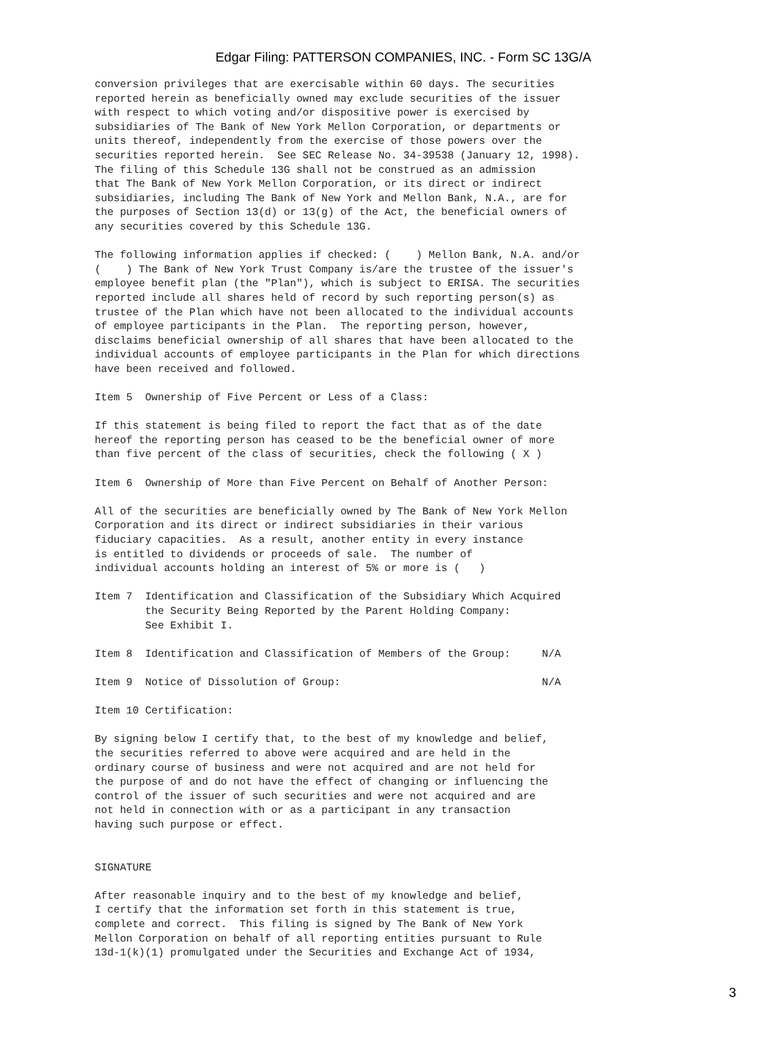Edgar Filing: PATTERSON COMPANIES, INC. - Form SC 13G/A
conversion privileges that are exercisable within 60 days. The securities
reported herein as beneficially owned may exclude securities of the issuer
with respect to which voting and/or dispositive power is exercised by
subsidiaries of The Bank of New York Mellon Corporation, or departments or
units thereof, independently from the exercise of those powers over the
securities reported herein.  See SEC Release No. 34-39538 (January 12, 1998).
The filing of this Schedule 13G shall not be construed as an admission
that The Bank of New York Mellon Corporation, or its direct or indirect
subsidiaries, including The Bank of New York and Mellon Bank, N.A., are for
the purposes of Section 13(d) or 13(g) of the Act, the beneficial owners of
any securities covered by this Schedule 13G.

The following information applies if checked: (    ) Mellon Bank, N.A. and/or
(    ) The Bank of New York Trust Company is/are the trustee of the issuer's
employee benefit plan (the "Plan"), which is subject to ERISA. The securities
reported include all shares held of record by such reporting person(s) as
trustee of the Plan which have not been allocated to the individual accounts
of employee participants in the Plan.  The reporting person, however,
disclaims beneficial ownership of all shares that have been allocated to the
individual accounts of employee participants in the Plan for which directions
have been received and followed.

Item 5  Ownership of Five Percent or Less of a Class:

If this statement is being filed to report the fact that as of the date
hereof the reporting person has ceased to be the beneficial owner of more
than five percent of the class of securities, check the following ( X )

Item 6  Ownership of More than Five Percent on Behalf of Another Person:

All of the securities are beneficially owned by The Bank of New York Mellon
Corporation and its direct or indirect subsidiaries in their various
fiduciary capacities.  As a result, another entity in every instance
is entitled to dividends or proceeds of sale.  The number of
individual accounts holding an interest of 5% or more is (   )

Item 7  Identification and Classification of the Subsidiary Which Acquired
        the Security Being Reported by the Parent Holding Company:
        See Exhibit I.

Item 8  Identification and Classification of Members of the Group:     N/A

Item 9  Notice of Dissolution of Group:                                N/A

Item 10 Certification:

By signing below I certify that, to the best of my knowledge and belief,
the securities referred to above were acquired and are held in the
ordinary course of business and were not acquired and are not held for
the purpose of and do not have the effect of changing or influencing the
control of the issuer of such securities and were not acquired and are
not held in connection with or as a participant in any transaction
having such purpose or effect.


SIGNATURE

After reasonable inquiry and to the best of my knowledge and belief,
I certify that the information set forth in this statement is true,
complete and correct.  This filing is signed by The Bank of New York
Mellon Corporation on behalf of all reporting entities pursuant to Rule
13d-1(k)(1) promulgated under the Securities and Exchange Act of 1934,
3